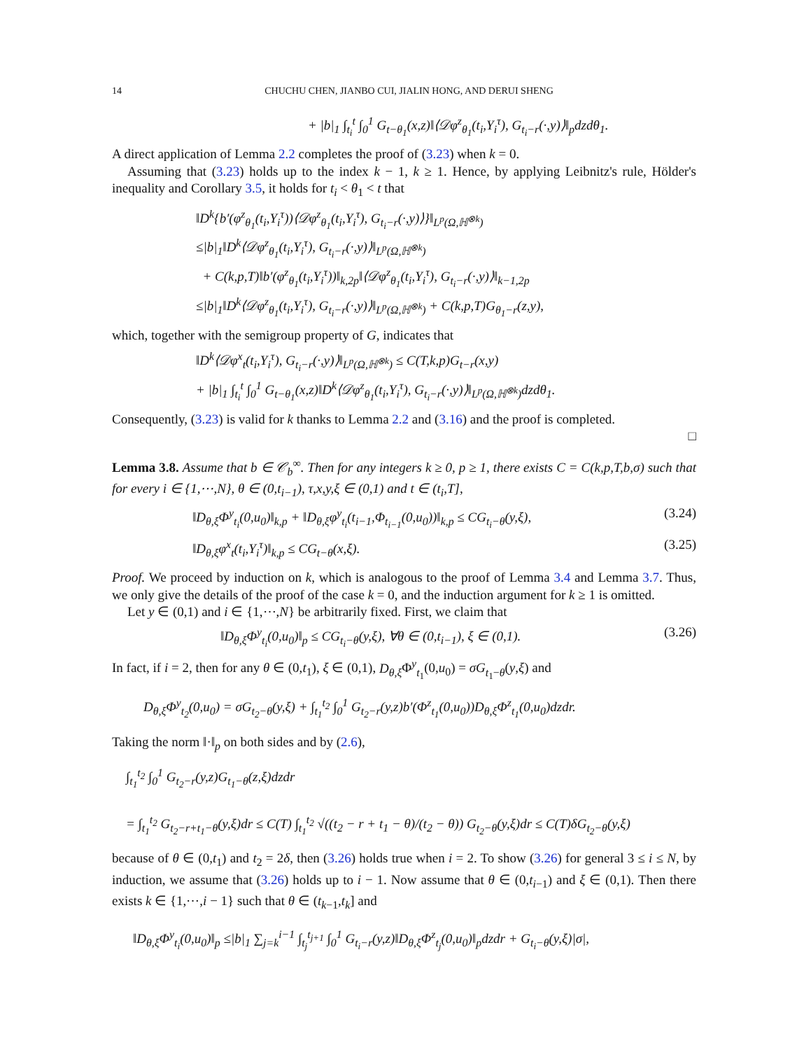14 CHUCHU CHEN, JIANBO CUI, JIALIN HONG, AND DERUI SHENG
+ |b|<sub>1</sub> ∫<sub>t<sub>i</sub></sub><sup>t</sup> ∫<sub>0</sub><sup>1</sup> G<sub>t−θ<sub>1</sub></sub>(x,z)‖⟨𝒟φ<sup>z</sup><sub>θ<sub>1</sub></sub>(t<sub>i</sub>,Y<sub>i</sub><sup>τ</sup>), G<sub>t<sub>i</sub>−r</sub>(·,y)⟩‖<sub>p</sub>dzdθ<sub>1</sub>.
A direct application of Lemma 2.2 completes the proof of (3.23) when k = 0.
Assuming that (3.23) holds up to the index k − 1, k ≥ 1. Hence, by applying Leibnitz's rule, Hölder's inequality and Corollary 3.5, it holds for t<sub>i</sub> < θ<sub>1</sub> < t that
‖D<sup>k</sup>{b′(φ<sup>z</sup><sub>θ<sub>1</sub></sub>(t<sub>i</sub>,Y<sub>i</sub><sup>τ</sup>))⟨𝒟φ<sup>z</sup><sub>θ<sub>1</sub></sub>(t<sub>i</sub>,Y<sub>i</sub><sup>τ</sup>), G<sub>t<sub>i</sub>−r</sub>(·,y)⟩}‖<sub>L<sup>p</sup>(Ω,ℍ<sup>⊗k</sup>)</sub>
≤|b|<sub>1</sub>‖D<sup>k</sup>⟨𝒟φ<sup>z</sup><sub>θ<sub>1</sub></sub>(t<sub>i</sub>,Y<sub>i</sub><sup>τ</sup>), G<sub>t<sub>i</sub>−r</sub>(·,y)⟩‖<sub>L<sup>p</sup>(Ω,ℍ<sup>⊗k</sup>)</sub>
+ C(k,p,T)‖b′(φ<sup>z</sup><sub>θ<sub>1</sub></sub>(t<sub>i</sub>,Y<sub>i</sub><sup>τ</sup>))‖<sub>k,2p</sub>‖⟨𝒟φ<sup>z</sup><sub>θ<sub>1</sub></sub>(t<sub>i</sub>,Y<sub>i</sub><sup>τ</sup>), G<sub>t<sub>i</sub>−r</sub>(·,y)⟩‖<sub>k−1,2p</sub>
≤|b|<sub>1</sub>‖D<sup>k</sup>⟨𝒟φ<sup>z</sup><sub>θ<sub>1</sub></sub>(t<sub>i</sub>,Y<sub>i</sub><sup>τ</sup>), G<sub>t<sub>i</sub>−r</sub>(·,y)⟩‖<sub>L<sup>p</sup>(Ω,ℍ<sup>⊗k</sup>)</sub> + C(k,p,T)G<sub>θ<sub>1</sub>−r</sub>(z,y),
which, together with the semigroup property of G, indicates that
‖D<sup>k</sup>⟨𝒟φ<sup>x</sup><sub>t</sub>(t<sub>i</sub>,Y<sub>i</sub><sup>τ</sup>), G<sub>t<sub>i</sub>−r</sub>(·,y)⟩‖<sub>L<sup>p</sup>(Ω,ℍ<sup>⊗k</sup>)</sub> ≤ C(T,k,p)G<sub>t−r</sub>(x,y)
+ |b|<sub>1</sub> ∫<sub>t<sub>i</sub></sub><sup>t</sup> ∫<sub>0</sub><sup>1</sup> G<sub>t−θ<sub>1</sub></sub>(x,z)‖D<sup>k</sup>⟨𝒟φ<sup>z</sup><sub>θ<sub>1</sub></sub>(t<sub>i</sub>,Y<sub>i</sub><sup>τ</sup>), G<sub>t<sub>i</sub>−r</sub>(·,y)⟩‖<sub>L<sup>p</sup>(Ω,ℍ<sup>⊗k</sup>)</sub>dzdθ<sub>1</sub>.
Consequently, (3.23) is valid for k thanks to Lemma 2.2 and (3.16) and the proof is completed.
□
Lemma 3.8. Assume that b ∈ 𝒞<sub>b</sub><sup>∞</sup>. Then for any integers k ≥ 0, p ≥ 1, there exists C = C(k,p,T,b,σ) such that for every i ∈ {1,⋯,N}, θ ∈ (0,t<sub>i−1</sub>), τ,x,y,ξ ∈ (0,1) and t ∈ (t<sub>i</sub>,T],
‖D<sub>θ,ξ</sub>Φ<sup>y</sup><sub>t<sub>i</sub></sub>(0,u<sub>0</sub>)‖<sub>k,p</sub> + ‖D<sub>θ,ξ</sub>φ<sup>y</sup><sub>t<sub>i</sub></sub>(t<sub>i−1</sub>,Φ<sub>t<sub>i−1</sub></sub>(0,u<sub>0</sub>))‖<sub>k,p</sub> ≤ CG<sub>t<sub>i</sub>−θ</sub>(y,ξ), (3.24)
‖D<sub>θ,ξ</sub>φ<sup>x</sup><sub>t</sub>(t<sub>i</sub>,Y<sub>i</sub><sup>τ</sup>)‖<sub>k,p</sub> ≤ CG<sub>t−θ</sub>(x,ξ). (3.25)
Proof. We proceed by induction on k, which is analogous to the proof of Lemma 3.4 and Lemma 3.7. Thus, we only give the details of the proof of the case k = 0, and the induction argument for k ≥ 1 is omitted.
Let y ∈ (0,1) and i ∈ {1,⋯,N} be arbitrarily fixed. First, we claim that
‖D<sub>θ,ξ</sub>Φ<sup>y</sup><sub>t<sub>i</sub></sub>(0,u<sub>0</sub>)‖<sub>p</sub> ≤ CG<sub>t<sub>i</sub>−θ</sub>(y,ξ), ∀θ ∈ (0,t<sub>i−1</sub>), ξ ∈ (0,1). (3.26)
In fact, if i = 2, then for any θ ∈ (0,t<sub>1</sub>), ξ ∈ (0,1), D<sub>θ,ξ</sub> Φ<sup>y</sup><sub>t<sub>1</sub></sub>(0,u<sub>0</sub>) = σG<sub>t<sub>1</sub>−θ</sub>(y,ξ) and
D<sub>θ,ξ</sub>Φ<sup>y</sup><sub>t<sub>2</sub></sub>(0,u<sub>0</sub>) = σG<sub>t<sub>2</sub>−θ</sub>(y,ξ) + ∫<sub>t<sub>1</sub></sub><sup>t<sub>2</sub></sup> ∫<sub>0</sub><sup>1</sup> G<sub>t<sub>2</sub>−r</sub>(y,z)b′(Φ<sup>z</sup><sub>t<sub>1</sub></sub>(0,u<sub>0</sub>))D<sub>θ,ξ</sub>Φ<sup>z</sup><sub>t<sub>1</sub></sub>(0,u<sub>0</sub>)dzdr.
Taking the norm ‖·‖<sub>p</sub> on both sides and by (2.6),
∫<sub>t<sub>1</sub></sub><sup>t<sub>2</sub></sup> ∫<sub>0</sub><sup>1</sup> G<sub>t<sub>2</sub>−r</sub>(y,z)G<sub>t<sub>1</sub>−θ</sub>(z,ξ)dzdr
= ∫<sub>t<sub>1</sub></sub><sup>t<sub>2</sub></sup> G<sub>t<sub>2</sub>−r+t<sub>1</sub>−θ</sub>(y,ξ)dr ≤ C(T) ∫<sub>t<sub>1</sub></sub><sup>t<sub>2</sub></sup> √((t<sub>2</sub> − r + t<sub>1</sub> − θ)/(t<sub>2</sub> − θ)) G<sub>t<sub>2</sub>−θ</sub>(y,ξ)dr ≤ C(T)δG<sub>t<sub>2</sub>−θ</sub>(y,ξ)
because of θ ∈ (0,t<sub>1</sub>) and t<sub>2</sub> = 2δ, then (3.26) holds true when i = 2. To show (3.26) for general 3 ≤ i ≤ N, by induction, we assume that (3.26) holds up to i − 1. Now assume that θ ∈ (0,t<sub>i−1</sub>) and ξ ∈ (0,1). Then there exists k ∈ {1,⋯,i − 1} such that θ ∈ (t<sub>k−1</sub>,t<sub>k</sub>] and
‖D<sub>θ,ξ</sub>Φ<sup>y</sup><sub>t<sub>i</sub></sub>(0,u<sub>0</sub>)‖<sub>p</sub> ≤|b|<sub>1</sub> ∑<sub>j=k</sub><sup>i−1</sup> ∫<sub>t<sub>j</sub></sub><sup>t<sub>j+1</sub></sup> ∫<sub>0</sub><sup>1</sup> G<sub>t<sub>i</sub>−r</sub>(y,z)‖D<sub>θ,ξ</sub>Φ<sup>z</sup><sub>t<sub>j</sub></sub>(0,u<sub>0</sub>)‖<sub>p</sub>dzdr + G<sub>t<sub>i</sub>−θ</sub>(y,ξ)|σ|,